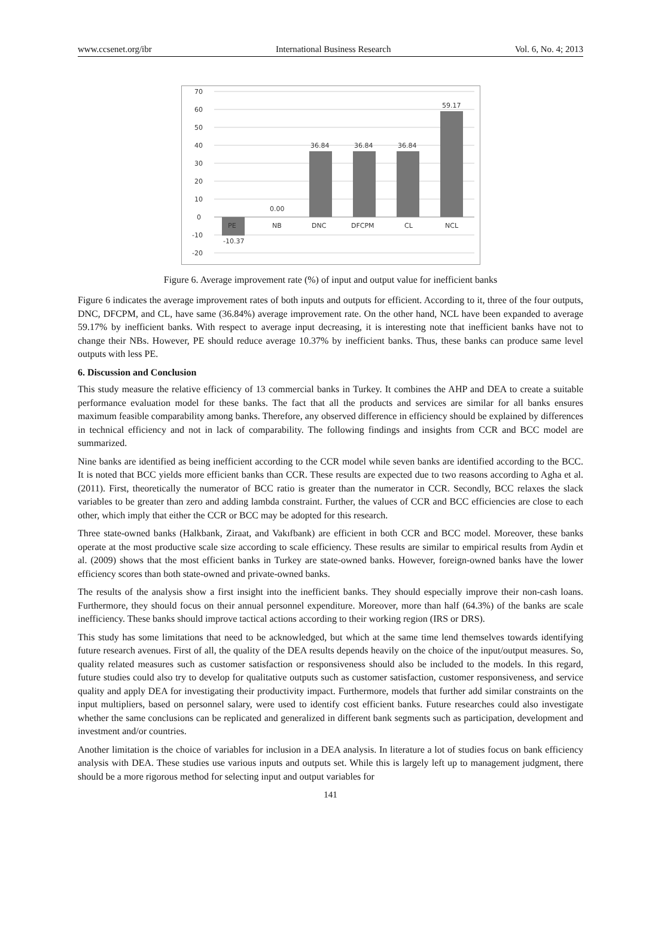www.ccsenet.org/ibr International Business Research Vol. 6, No. 4; 2013
70
60
50
40
30
20
10
0
-10
-20
PE
NB
DNC
DFCPM
CL
NCL
-10.37
0.00
36.84
36.84
36.84
59.17
Figure 6. Average improvement rate (%) of input and output value for inefficient banks
Figure 6 indicates the average improvement rates of both inputs and outputs for efficient. According to it, three of the four outputs, DNC, DFCPM, and CL, have same (36.84%) average improvement rate. On the other hand, NCL have been expanded to average 59.17% by inefficient banks. With respect to average input decreasing, it is interesting note that inefficient banks have not to change their NBs. However, PE should reduce average 10.37% by inefficient banks. Thus, these banks can produce same level outputs with less PE.
6. Discussion and Conclusion
This study measure the relative efficiency of 13 commercial banks in Turkey. It combines the AHP and DEA to create a suitable performance evaluation model for these banks. The fact that all the products and services are similar for all banks ensures maximum feasible comparability among banks. Therefore, any observed difference in efficiency should be explained by differences in technical efficiency and not in lack of comparability. The following findings and insights from CCR and BCC model are summarized.
Nine banks are identified as being inefficient according to the CCR model while seven banks are identified according to the BCC. It is noted that BCC yields more efficient banks than CCR. These results are expected due to two reasons according to Agha et al. (2011). First, theoretically the numerator of BCC ratio is greater than the numerator in CCR. Secondly, BCC relaxes the slack variables to be greater than zero and adding lambda constraint. Further, the values of CCR and BCC efficiencies are close to each other, which imply that either the CCR or BCC may be adopted for this research.
Three state-owned banks (Halkbank, Ziraat, and Vakıfbank) are efficient in both CCR and BCC model. Moreover, these banks operate at the most productive scale size according to scale efficiency. These results are similar to empirical results from Aydin et al. (2009) shows that the most efficient banks in Turkey are state-owned banks. However, foreign-owned banks have the lower efficiency scores than both state-owned and private-owned banks.
The results of the analysis show a first insight into the inefficient banks. They should especially improve their non-cash loans. Furthermore, they should focus on their annual personnel expenditure. Moreover, more than half (64.3%) of the banks are scale inefficiency. These banks should improve tactical actions according to their working region (IRS or DRS).
This study has some limitations that need to be acknowledged, but which at the same time lend themselves towards identifying future research avenues. First of all, the quality of the DEA results depends heavily on the choice of the input/output measures. So, quality related measures such as customer satisfaction or responsiveness should also be included to the models. In this regard, future studies could also try to develop for qualitative outputs such as customer satisfaction, customer responsiveness, and service quality and apply DEA for investigating their productivity impact. Furthermore, models that further add similar constraints on the input multipliers, based on personnel salary, were used to identify cost efficient banks. Future researches could also investigate whether the same conclusions can be replicated and generalized in different bank segments such as participation, development and investment and/or countries.
Another limitation is the choice of variables for inclusion in a DEA analysis. In literature a lot of studies focus on bank efficiency analysis with DEA. These studies use various inputs and outputs set. While this is largely left up to management judgment, there should be a more rigorous method for selecting input and output variables for
141